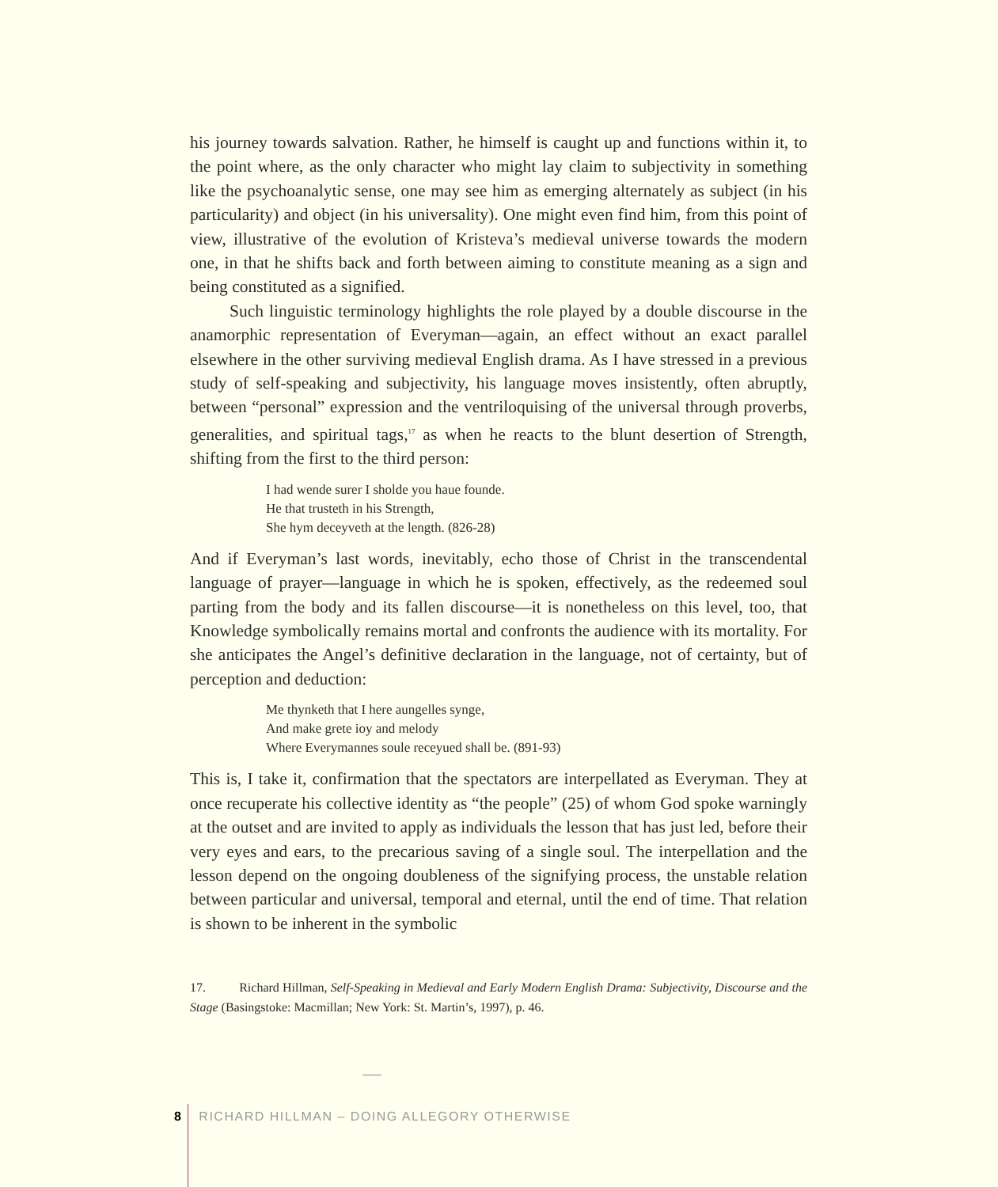his journey towards salvation. Rather, he himself is caught up and functions within it, to the point where, as the only character who might lay claim to subjectivity in something like the psychoanalytic sense, one may see him as emerging alternately as subject (in his particularity) and object (in his universality). One might even find him, from this point of view, illustrative of the evolution of Kristeva’s medieval universe towards the modern one, in that he shifts back and forth between aiming to constitute meaning as a sign and being constituted as a signified.
Such linguistic terminology highlights the role played by a double discourse in the anamorphic representation of Everyman—again, an effect without an exact parallel elsewhere in the other surviving medieval English drama. As I have stressed in a previous study of self-speaking and subjectivity, his language moves insistently, often abruptly, between “personal” expression and the ventriloquising of the universal through proverbs, generalities, and spiritual tags,<sup>17</sup> as when he reacts to the blunt desertion of Strength, shifting from the first to the third person:
I had wende surer I sholde you haue founde.
He that trusteth in his Strength,
She hym deceyveth at the length. (826-28)
And if Everyman’s last words, inevitably, echo those of Christ in the transcendental language of prayer—language in which he is spoken, effectively, as the redeemed soul parting from the body and its fallen discourse—it is nonetheless on this level, too, that Knowledge symbolically remains mortal and confronts the audience with its mortality. For she anticipates the Angel’s definitive declaration in the language, not of certainty, but of perception and deduction:
Me thynketh that I here aungelles synge,
And make grete ioy and melody
Where Everymannes soule receyued shall be. (891-93)
This is, I take it, confirmation that the spectators are interpellated as Everyman. They at once recuperate his collective identity as “the people” (25) of whom God spoke warningly at the outset and are invited to apply as individuals the lesson that has just led, before their very eyes and ears, to the precarious saving of a single soul. The interpellation and the lesson depend on the ongoing doubleness of the signifying process, the unstable relation between particular and universal, temporal and eternal, until the end of time. That relation is shown to be inherent in the symbolic
17. Richard Hillman, Self-Speaking in Medieval and Early Modern English Drama: Subjectivity, Discourse and the Stage (Basingstoke: Macmillan; New York: St. Martin’s, 1997), p. 46.
8 RICHARD HILLMAN – DOING ALLEGORY OTHERWISE